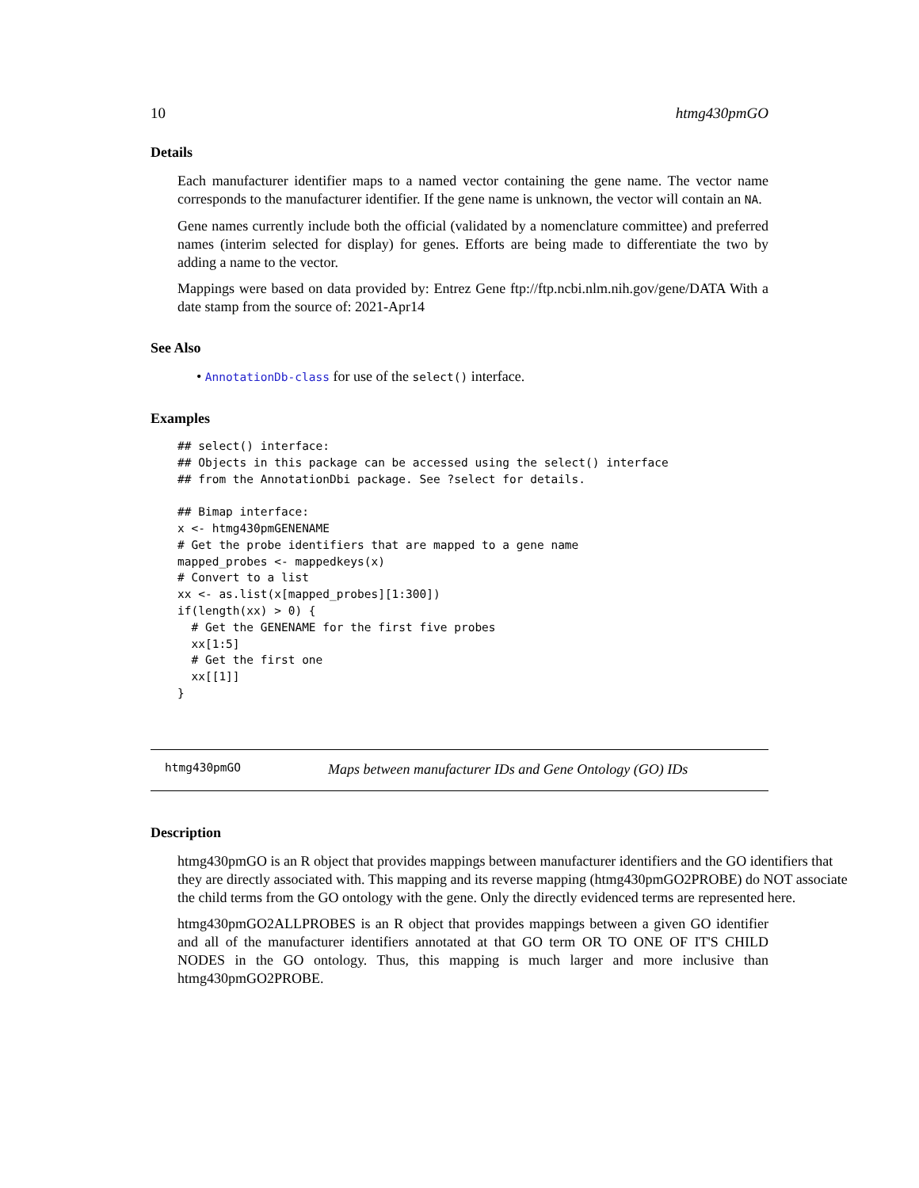10 htmg430pmGO
Details
Each manufacturer identifier maps to a named vector containing the gene name. The vector name corresponds to the manufacturer identifier. If the gene name is unknown, the vector will contain an NA.
Gene names currently include both the official (validated by a nomenclature committee) and preferred names (interim selected for display) for genes. Efforts are being made to differentiate the two by adding a name to the vector.
Mappings were based on data provided by: Entrez Gene ftp://ftp.ncbi.nlm.nih.gov/gene/DATA With a date stamp from the source of: 2021-Apr14
See Also
• AnnotationDb-class for use of the select() interface.
Examples
## select() interface:
## Objects in this package can be accessed using the select() interface
## from the AnnotationDbi package. See ?select for details.

## Bimap interface:
x <- htmg430pmGENENAME
# Get the probe identifiers that are mapped to a gene name
mapped_probes <- mappedkeys(x)
# Convert to a list
xx <- as.list(x[mapped_probes][1:300])
if(length(xx) > 0) {
  # Get the GENENAME for the first five probes
  xx[1:5]
  # Get the first one
  xx[[1]]
}
htmg430pmGO Maps between manufacturer IDs and Gene Ontology (GO) IDs
Description
htmg430pmGO is an R object that provides mappings between manufacturer identifiers and the GO identifiers that they are directly associated with. This mapping and its reverse mapping (htmg430pmGO2PROBE) do NOT associate the child terms from the GO ontology with the gene. Only the directly evidenced terms are represented here.
htmg430pmGO2ALLPROBES is an R object that provides mappings between a given GO identifier and all of the manufacturer identifiers annotated at that GO term OR TO ONE OF IT'S CHILD NODES in the GO ontology. Thus, this mapping is much larger and more inclusive than htmg430pmGO2PROBE.